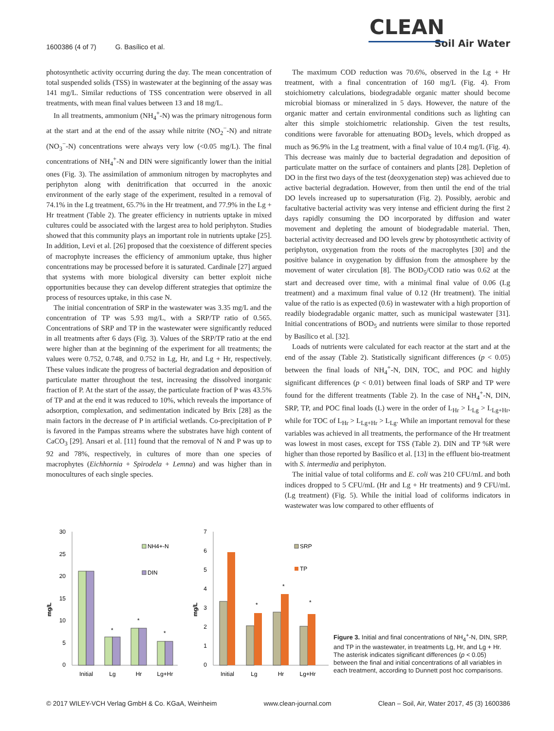1600386 (4 of 7) G. Basílico et al.
CLEAN
Soil Air Water
photosynthetic activity occurring during the day. The mean concentration of total suspended solids (TSS) in wastewater at the beginning of the assay was 141 mg/L. Similar reductions of TSS concentration were observed in all treatments, with mean final values between 13 and 18 mg/L.
In all treatments, ammonium (NH<sub>4</sub><sup>+</sup>-N) was the primary nitrogenous form at the start and at the end of the assay while nitrite (NO<sub>2</sub><sup>−</sup>-N) and nitrate (NO<sub>3</sub><sup>−</sup>-N) concentrations were always very low (<0.05 mg/L). The final concentrations of NH<sub>4</sub><sup>+</sup>-N and DIN were significantly lower than the initial ones (Fig. 3). The assimilation of ammonium nitrogen by macrophytes and periphyton along with denitrification that occurred in the anoxic environment of the early stage of the experiment, resulted in a removal of 74.1% in the Lg treatment, 65.7% in the Hr treatment, and 77.9% in the Lg + Hr treatment (Table 2). The greater efficiency in nutrients uptake in mixed cultures could be associated with the largest area to hold periphyton. Studies showed that this community plays an important role in nutrients uptake [25]. In addition, Levi et al. [26] proposed that the coexistence of different species of macrophyte increases the efficiency of ammonium uptake, thus higher concentrations may be processed before it is saturated. Cardinale [27] argued that systems with more biological diversity can better exploit niche opportunities because they can develop different strategies that optimize the process of resources uptake, in this case N.
The initial concentration of SRP in the wastewater was 3.35 mg/L and the concentration of TP was 5.93 mg/L, with a SRP/TP ratio of 0.565. Concentrations of SRP and TP in the wastewater were significantly reduced in all treatments after 6 days (Fig. 3). Values of the SRP/TP ratio at the end were higher than at the beginning of the experiment for all treatments; the values were 0.752, 0.748, and 0.752 in Lg, Hr, and Lg + Hr, respectively. These values indicate the progress of bacterial degradation and deposition of particulate matter throughout the test, increasing the dissolved inorganic fraction of P. At the start of the assay, the particulate fraction of P was 43.5% of TP and at the end it was reduced to 10%, which reveals the importance of adsorption, complexation, and sedimentation indicated by Brix [28] as the main factors in the decrease of P in artificial wetlands. Co-precipitation of P is favored in the Pampas streams where the substrates have high content of CaCO<sub>3</sub> [29]. Ansari et al. [11] found that the removal of N and P was up to 92 and 78%, respectively, in cultures of more than one species of macrophytes (Eichhornia + Spirodela + Lemna) and was higher than in monocultures of each single species.
The maximum COD reduction was 70.6%, observed in the Lg + Hr treatment, with a final concentration of 160 mg/L (Fig. 4). From stoichiometry calculations, biodegradable organic matter should become microbial biomass or mineralized in 5 days. However, the nature of the organic matter and certain environmental conditions such as lighting can alter this simple stoichiometric relationship. Given the test results, conditions were favorable for attenuating BOD<sub>5</sub> levels, which dropped as much as 96.9% in the Lg treatment, with a final value of 10.4 mg/L (Fig. 4). This decrease was mainly due to bacterial degradation and deposition of particulate matter on the surface of containers and plants [28]. Depletion of DO in the first two days of the test (deoxygenation step) was achieved due to active bacterial degradation. However, from then until the end of the trial DO levels increased up to supersaturation (Fig. 2). Possibly, aerobic and facultative bacterial activity was very intense and efficient during the first 2 days rapidly consuming the DO incorporated by diffusion and water movement and depleting the amount of biodegradable material. Then, bacterial activity decreased and DO levels grew by photosynthetic activity of periphyton, oxygenation from the roots of the macrophytes [30] and the positive balance in oxygenation by diffusion from the atmosphere by the movement of water circulation [8]. The BOD<sub>5</sub>/COD ratio was 0.62 at the start and decreased over time, with a minimal final value of 0.06 (Lg treatment) and a maximum final value of 0.12 (Hr treatment). The initial value of the ratio is as expected (0.6) in wastewater with a high proportion of readily biodegradable organic matter, such as municipal wastewater [31]. Initial concentrations of BOD<sub>5</sub> and nutrients were similar to those reported by Basílico et al. [32].
Loads of nutrients were calculated for each reactor at the start and at the end of the assay (Table 2). Statistically significant differences (p < 0.05) between the final loads of NH<sub>4</sub><sup>+</sup>-N, DIN, TOC, and POC and highly significant differences (p < 0.01) between final loads of SRP and TP were found for the different treatments (Table 2). In the case of NH<sub>4</sub><sup>+</sup>-N, DIN, SRP, TP, and POC final loads (L) were in the order of L<sub>Hr</sub> > L<sub>Lg</sub> > L<sub>Lg+Hr</sub>, while for TOC of L<sub>Hr</sub> > L<sub>Lg+Hr</sub> > L<sub>Lg</sub>. While an important removal for these variables was achieved in all treatments, the performance of the Hr treatment was lowest in most cases, except for TSS (Table 2). DIN and TP %R were higher than those reported by Basílico et al. [13] in the effluent bio-treatment with S. intermedia and periphyton.
The initial value of total coliforms and E. coli was 210 CFU/mL and both indices dropped to 5 CFU/mL (Hr and Lg + Hr treatments) and 9 CFU/mL (Lg treatment) (Fig. 5). While the initial load of coliforms indicators in wastewater was low compared to other effluents of
mg/L
30
25
20
15
10
5
0
*
*
*
NH4+-N
DIN
Initial
Lg
Hr
Lg+Hr
mg/L
7
6
5
4
3
2
1
0
*
*
*
SRP
TP
Initial
Lg
Hr
Lg+Hr
Figure 3. Initial and final concentrations of NH<sub>4</sub><sup>+</sup>-N, DIN, SRP, and TP in the wastewater, in treatments Lg, Hr, and Lg + Hr. The asterisk indicates significant differences (p < 0.05) between the final and initial concentrations of all variables in each treatment, according to Dunnett post hoc comparisons.
© 2017 WILEY-VCH Verlag GmbH & Co. KGaA, Weinheim www.clean-journal.com Clean – Soil, Air, Water 2017, 45 (3) 1600386